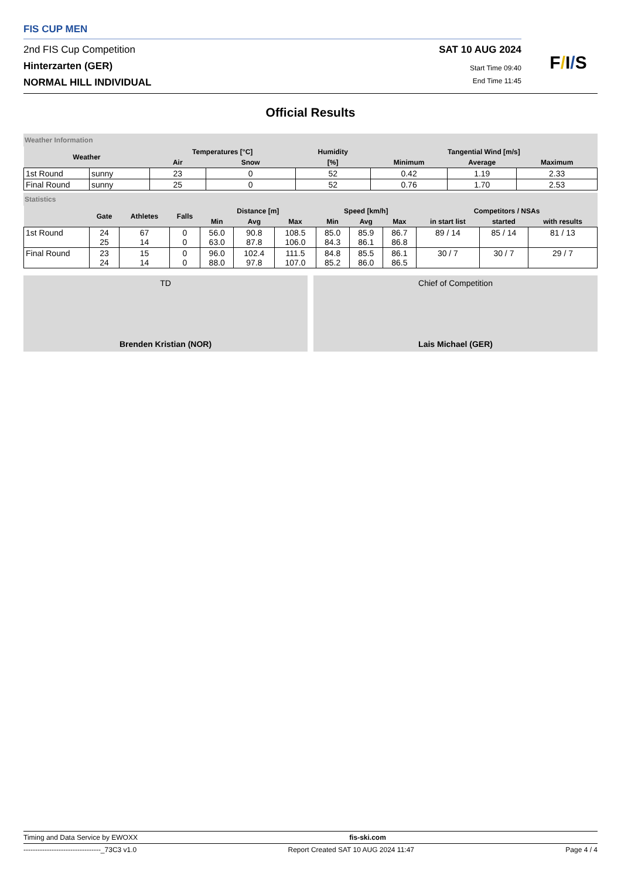FIS CUP MEN
2nd FIS Cup Competition SAT 10 AUG 2024
Hinterzarten (GER) Start Time 09:40
NORMAL HILL INDIVIDUAL End Time 11:45
F/I/S
Official Results
Weather Information
| Weather | | Temperatures [°C] | | Humidity | Tangential Wind [m/s] | | |
| --- | --- | --- | --- | --- | --- | --- | --- |
| | | Air | Snow | [%] | Minimum | Average | Maximum |
| 1st Round | sunny | 23 | 0 | 52 | 0.42 | 1.19 | 2.33 |
| Final Round | sunny | 25 | 0 | 52 | 0.76 | 1.70 | 2.53 |
Statistics
| | Gate | Athletes | Falls | Distance [m] | | | Speed [km/h] | | | Competitors / NSAs | | |
| --- | --- | --- | --- | --- | --- | --- | --- | --- | --- | --- | --- | --- |
| | | | | Min | Avg | Max | Min | Avg | Max | in start list | started | with results |
| 1st Round | 24 25 | 67 14 | 0 0 | 56.0 63.0 | 90.8 87.8 | 108.5 106.0 | 85.0 84.3 | 85.9 86.1 | 86.7 86.8 | 89 / 14 | 85 / 14 | 81 / 13 |
| Final Round | 23 24 | 15 14 | 0 0 | 96.0 88.0 | 102.4 97.8 | 111.5 107.0 | 84.8 85.2 | 85.5 86.0 | 86.1 86.5 | 30 / 7 | 30 / 7 | 29 / 7 |
TD
Brenden Kristian (NOR)
Chief of Competition
Lais Michael (GER)
Timing and Data Service by EWOXX fis-ski.com
---------------------------------_73C3 v1.0 Report Created SAT 10 AUG 2024 11:47 Page 4 / 4